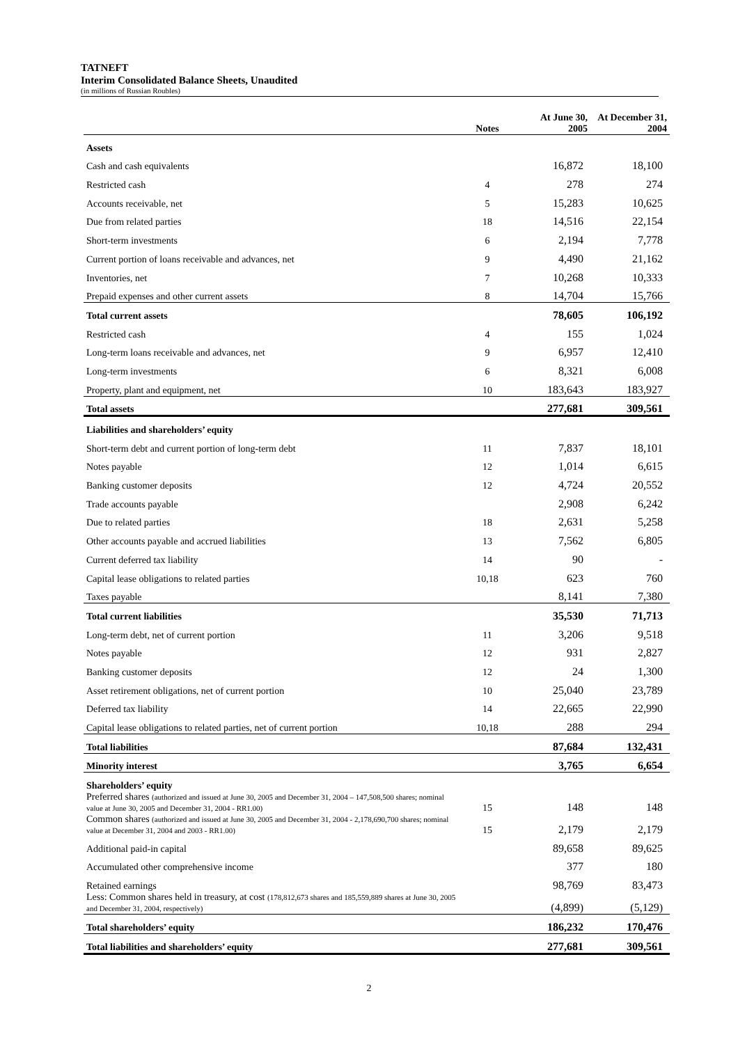TATNEFT
Interim Consolidated Balance Sheets, Unaudited
(in millions of Russian Roubles)
| | Notes | At June 30, 2005 | At December 31, 2004 |
| --- | --- | --- | --- |
| Assets | | | |
| Cash and cash equivalents | | 16,872 | 18,100 |
| Restricted cash | 4 | 278 | 274 |
| Accounts receivable, net | 5 | 15,283 | 10,625 |
| Due from related parties | 18 | 14,516 | 22,154 |
| Short-term investments | 6 | 2,194 | 7,778 |
| Current portion of loans receivable and advances, net | 9 | 4,490 | 21,162 |
| Inventories, net | 7 | 10,268 | 10,333 |
| Prepaid expenses and other current assets | 8 | 14,704 | 15,766 |
| Total current assets | | 78,605 | 106,192 |
| Restricted cash | 4 | 155 | 1,024 |
| Long-term loans receivable and advances, net | 9 | 6,957 | 12,410 |
| Long-term investments | 6 | 8,321 | 6,008 |
| Property, plant and equipment, net | 10 | 183,643 | 183,927 |
| Total assets | | 277,681 | 309,561 |
| Liabilities and shareholders’ equity | | | |
| Short-term debt and current portion of long-term debt | 11 | 7,837 | 18,101 |
| Notes payable | 12 | 1,014 | 6,615 |
| Banking customer deposits | 12 | 4,724 | 20,552 |
| Trade accounts payable | | 2,908 | 6,242 |
| Due to related parties | 18 | 2,631 | 5,258 |
| Other accounts payable and accrued liabilities | 13 | 7,562 | 6,805 |
| Current deferred tax liability | 14 | 90 | - |
| Capital lease obligations to related parties | 10,18 | 623 | 760 |
| Taxes payable | | 8,141 | 7,380 |
| Total current liabilities | | 35,530 | 71,713 |
| Long-term debt, net of current portion | 11 | 3,206 | 9,518 |
| Notes payable | 12 | 931 | 2,827 |
| Banking customer deposits | 12 | 24 | 1,300 |
| Asset retirement obligations, net of current portion | 10 | 25,040 | 23,789 |
| Deferred tax liability | 14 | 22,665 | 22,990 |
| Capital lease obligations to related parties, net of current portion | 10,18 | 288 | 294 |
| Total liabilities | | 87,684 | 132,431 |
| Minority interest | | 3,765 | 6,654 |
| Shareholders’ equity | | | |
| Preferred shares (authorized and issued at June 30, 2005 and December 31, 2004 – 147,508,500 shares; nominal value at June 30, 2005 and December 31, 2004 - RR1.00) | 15 | 148 | 148 |
| Common shares (authorized and issued at June 30, 2005 and December 31, 2004 - 2,178,690,700 shares; nominal value at December 31, 2004 and 2003 - RR1.00) | 15 | 2,179 | 2,179 |
| Additional paid-in capital | | 89,658 | 89,625 |
| Accumulated other comprehensive income | | 377 | 180 |
| Retained earnings | | 98,769 | 83,473 |
| Less: Common shares held in treasury, at cost (178,812,673 shares and 185,559,889 shares at June 30, 2005 and December 31, 2004, respectively) | | (4,899) | (5,129) |
| Total shareholders’ equity | | 186,232 | 170,476 |
| Total liabilities and shareholders’ equity | | 277,681 | 309,561 |
2